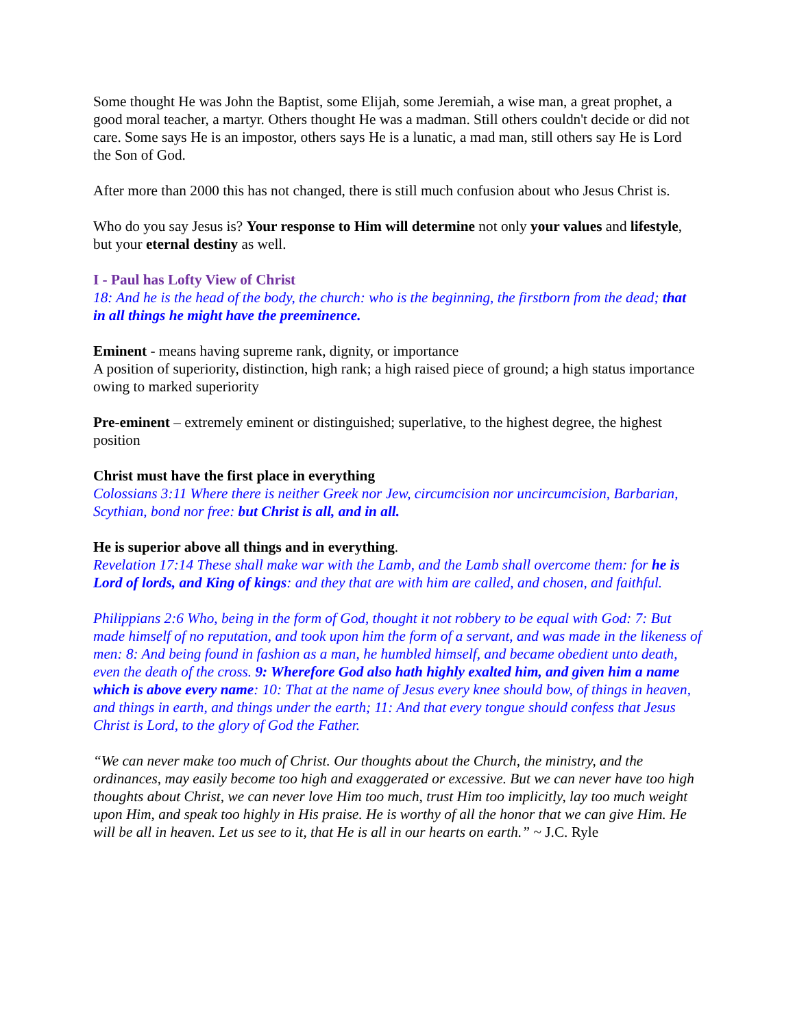Some thought He was John the Baptist, some Elijah, some Jeremiah, a wise man, a great prophet, a good moral teacher, a martyr. Others thought He was a madman. Still others couldn't decide or did not care. Some says He is an impostor, others says He is a lunatic, a mad man, still others say He is Lord the Son of God.
After more than 2000 this has not changed, there is still much confusion about who Jesus Christ is.
Who do you say Jesus is? Your response to Him will determine not only your values and lifestyle, but your eternal destiny as well.
I - Paul has Lofty View of Christ
18: And he is the head of the body, the church: who is the beginning, the firstborn from the dead; that in all things he might have the preeminence.
Eminent - means having supreme rank, dignity, or importance
A position of superiority, distinction, high rank; a high raised piece of ground; a high status importance owing to marked superiority
Pre-eminent – extremely eminent or distinguished; superlative, to the highest degree, the highest position
Christ must have the first place in everything
Colossians 3:11 Where there is neither Greek nor Jew, circumcision nor uncircumcision, Barbarian, Scythian, bond nor free: but Christ is all, and in all.
He is superior above all things and in everything.
Revelation 17:14 These shall make war with the Lamb, and the Lamb shall overcome them: for he is Lord of lords, and King of kings: and they that are with him are called, and chosen, and faithful.
Philippians 2:6 Who, being in the form of God, thought it not robbery to be equal with God: 7: But made himself of no reputation, and took upon him the form of a servant, and was made in the likeness of men: 8: And being found in fashion as a man, he humbled himself, and became obedient unto death, even the death of the cross. 9: Wherefore God also hath highly exalted him, and given him a name which is above every name: 10: That at the name of Jesus every knee should bow, of things in heaven, and things in earth, and things under the earth; 11: And that every tongue should confess that Jesus Christ is Lord, to the glory of God the Father.
“We can never make too much of Christ. Our thoughts about the Church, the ministry, and the ordinances, may easily become too high and exaggerated or excessive. But we can never have too high thoughts about Christ, we can never love Him too much, trust Him too implicitly, lay too much weight upon Him, and speak too highly in His praise. He is worthy of all the honor that we can give Him. He will be all in heaven. Let us see to it, that He is all in our hearts on earth.” ~ J.C. Ryle